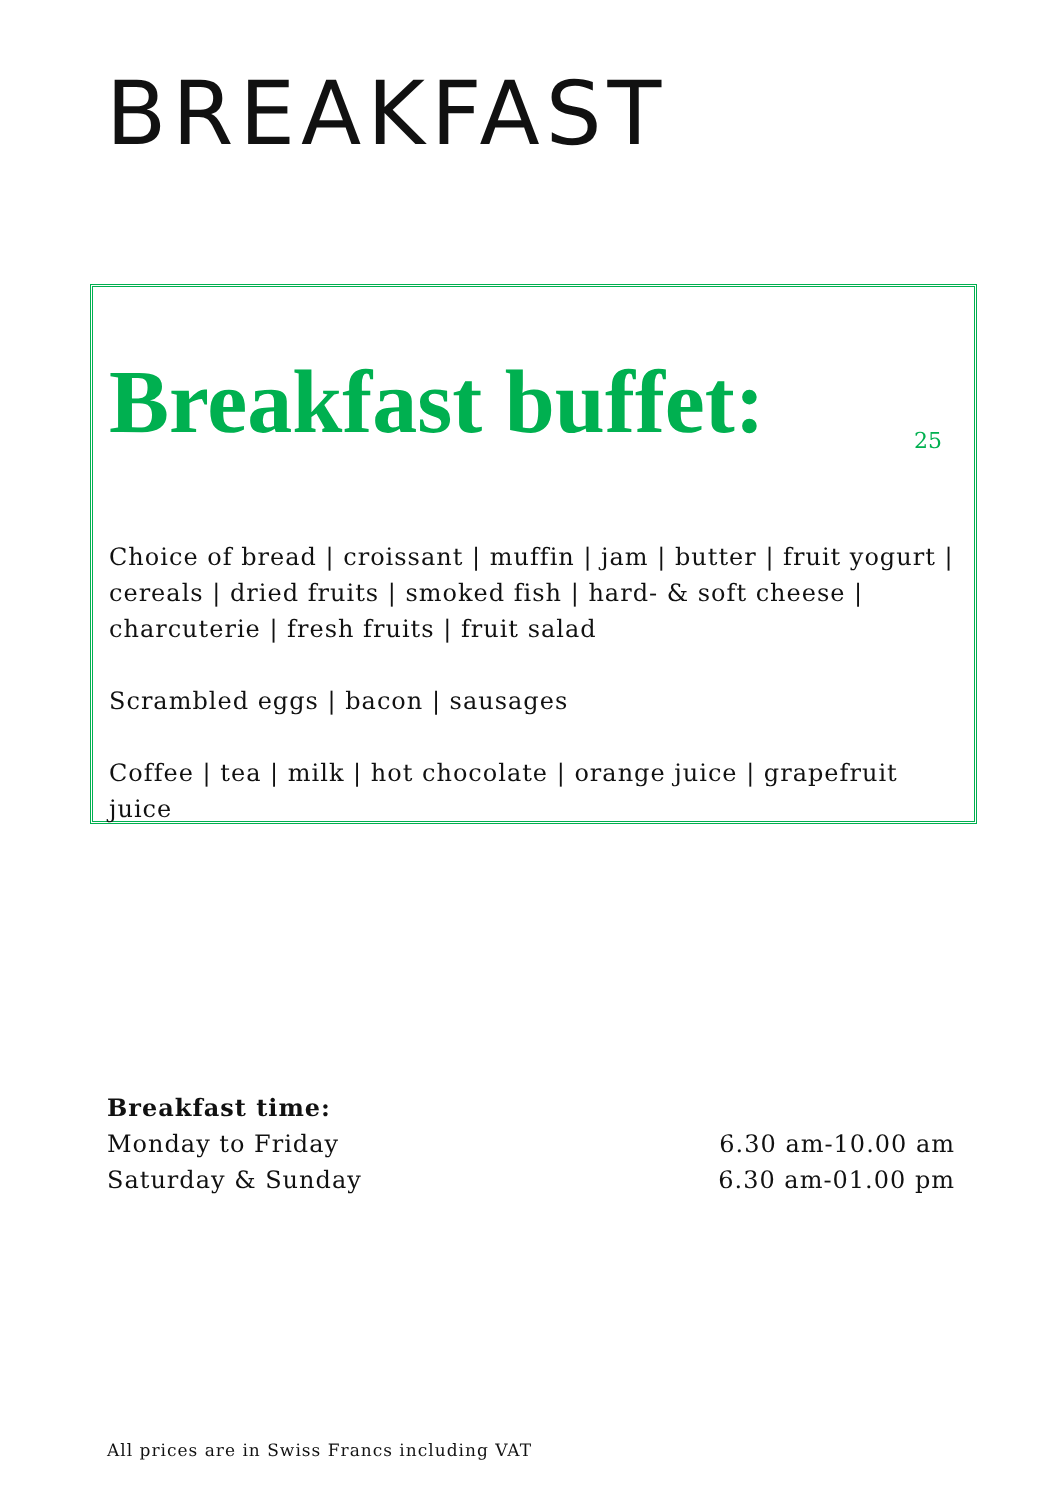BREAKFAST
Breakfast buffet:
25
Choice of bread | croissant | muffin | jam | butter | fruit yogurt | cereals | dried fruits | smoked fish | hard- & soft cheese | charcuterie | fresh fruits | fruit salad
Scrambled eggs | bacon | sausages
Coffee | tea | milk | hot chocolate | orange juice | grapefruit juice
Breakfast time:
Monday to Friday 6.30 am-10.00 am
Saturday & Sunday 6.30 am-01.00 pm
All prices are in Swiss Francs including VAT